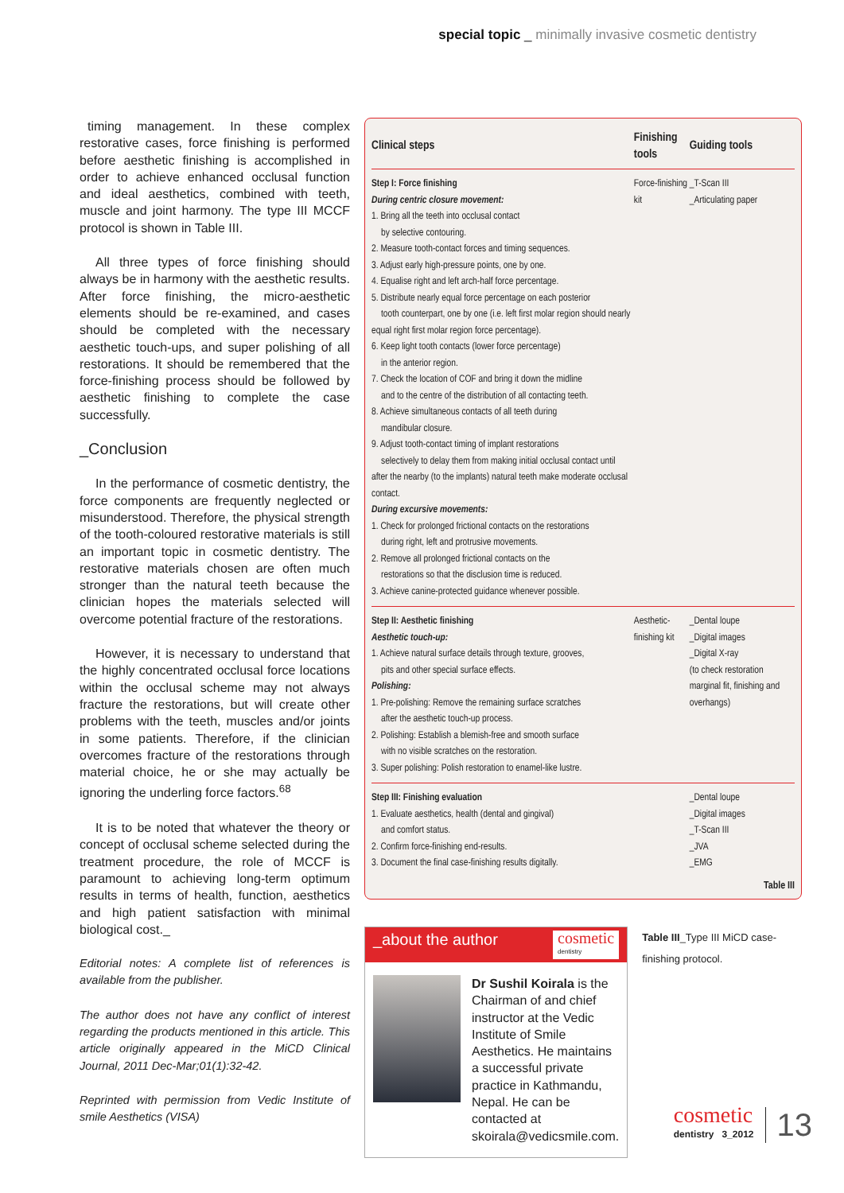special topic _ minimally invasive cosmetic dentistry
timing management. In these complex restorative cases, force finishing is performed before aesthetic finishing is accomplished in order to achieve enhanced occlusal function and ideal aesthetics, combined with teeth, muscle and joint harmony. The type III MCCF protocol is shown in Table III.
All three types of force finishing should always be in harmony with the aesthetic results. After force finishing, the micro-aesthetic elements should be re-examined, and cases should be completed with the necessary aesthetic touch-ups, and super polishing of all restorations. It should be remembered that the force-finishing process should be followed by aesthetic finishing to complete the case successfully.
_Conclusion
In the performance of cosmetic dentistry, the force components are frequently neglected or misunderstood. Therefore, the physical strength of the tooth-coloured restorative materials is still an important topic in cosmetic dentistry. The restorative materials chosen are often much stronger than the natural teeth because the clinician hopes the materials selected will overcome potential fracture of the restorations.
However, it is necessary to understand that the highly concentrated occlusal force locations within the occlusal scheme may not always fracture the restorations, but will create other problems with the teeth, muscles and/or joints in some patients. Therefore, if the clinician overcomes fracture of the restorations through material choice, he or she may actually be ignoring the underling force factors.<sup>68</sup>
It is to be noted that whatever the theory or concept of occlusal scheme selected during the treatment procedure, the role of MCCF is paramount to achieving long-term optimum results in terms of health, function, aesthetics and high patient satisfaction with minimal biological cost._
Editorial notes: A complete list of references is available from the publisher.
The author does not have any conflict of interest regarding the products mentioned in this article. This article originally appeared in the MiCD Clinical Journal, 2011 Dec-Mar;01(1):32-42.
Reprinted with permission from Vedic Institute of smile Aesthetics (VISA)
| Clinical steps | Finishing tools | Guiding tools |
| --- | --- | --- |
| Step I: Force finishing During centric closure movement: 1. Bring all the teeth into occlusal contact by selective contouring. 2. Measure tooth-contact forces and timing sequences. 3. Adjust early high-pressure points, one by one. 4. Equalise right and left arch-half force percentage. 5. Distribute nearly equal force percentage on each posterior tooth counterpart, one by one (i.e. left first molar region should nearly equal right first molar region force percentage). 6. Keep light tooth contacts (lower force percentage) in the anterior region. 7. Check the location of COF and bring it down the midline and to the centre of the distribution of all contacting teeth. 8. Achieve simultaneous contacts of all teeth during mandibular closure. 9. Adjust tooth-contact timing of implant restorations selectively to delay them from making initial occlusal contact until after the nearby (to the implants) natural teeth make moderate occlusal contact. During excursive movements: 1. Check for prolonged frictional contacts on the restorations during right, left and protrusive movements. 2. Remove all prolonged frictional contacts on the restorations so that the disclusion time is reduced. 3. Achieve canine-protected guidance whenever possible. | Force-finishing kit | _T-Scan III _Articulating paper |
| Step II: Aesthetic finishing Aesthetic touch-up: 1. Achieve natural surface details through texture, grooves, pits and other special surface effects. Polishing: 1. Pre-polishing: Remove the remaining surface scratches after the aesthetic touch-up process. 2. Polishing: Establish a blemish-free and smooth surface with no visible scratches on the restoration. 3. Super polishing: Polish restoration to enamel-like lustre. | Aesthetic-finishing kit | _Dental loupe _Digital images _Digital X-ray (to check restoration marginal fit, finishing and overhangs) |
| Step III: Finishing evaluation 1. Evaluate aesthetics, health (dental and gingival) and comfort status. 2. Confirm force-finishing end-results. 3. Document the final case-finishing results digitally. | | _Dental loupe _Digital images _T-Scan III _JVA _EMG |
Table III
_about the author cosmetic
dentistry
Dr Sushil Koirala is the Chairman of and chief instructor at the Vedic Institute of Smile Aesthetics. He maintains a successful private practice in Kathmandu, Nepal. He can be contacted at skoirala@vedicsmile.com.
Table III_Type III MiCD case-finishing protocol.
cosmetic
dentistry 3_2012
13